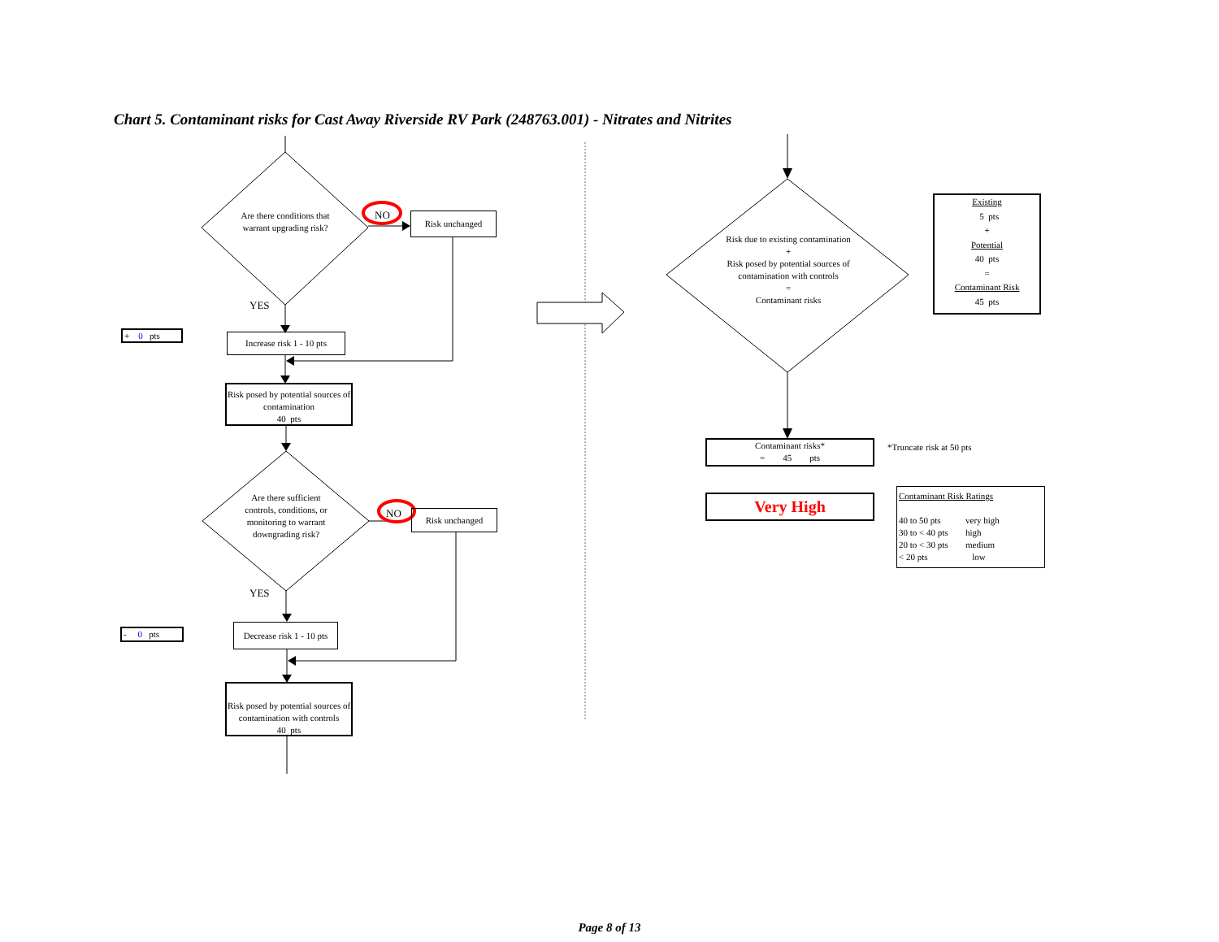Chart 5. Contaminant risks for Cast Away Riverside RV Park (248763.001) - Nitrates and Nitrites
Are there conditions that warrant upgrading risk?
NO Risk unchanged
YES
+ 0 pts
Increase risk 1 - 10 pts
Risk posed by potential sources of contamination
40 pts
Are there sufficient controls, conditions, or monitoring to warrant downgrading risk?
NO Risk unchanged
YES
- 0 pts
Decrease risk 1 - 10 pts
Risk posed by potential sources of contamination with controls
40 pts
Risk due to existing contamination
+
Risk posed by potential sources of contamination with controls
=
Contaminant risks
Existing
5 pts
+
Potential
40 pts
=
Contaminant Risk
45 pts
Contaminant risks*
= 45 pts
*Truncate risk at 50 pts
Very High
Contaminant Risk Ratings
| 40 to 50 pts | very high |
| 30 to < 40 pts | high |
| 20 to < 30 pts | medium |
| < 20 pts | low |
Page 8 of 13